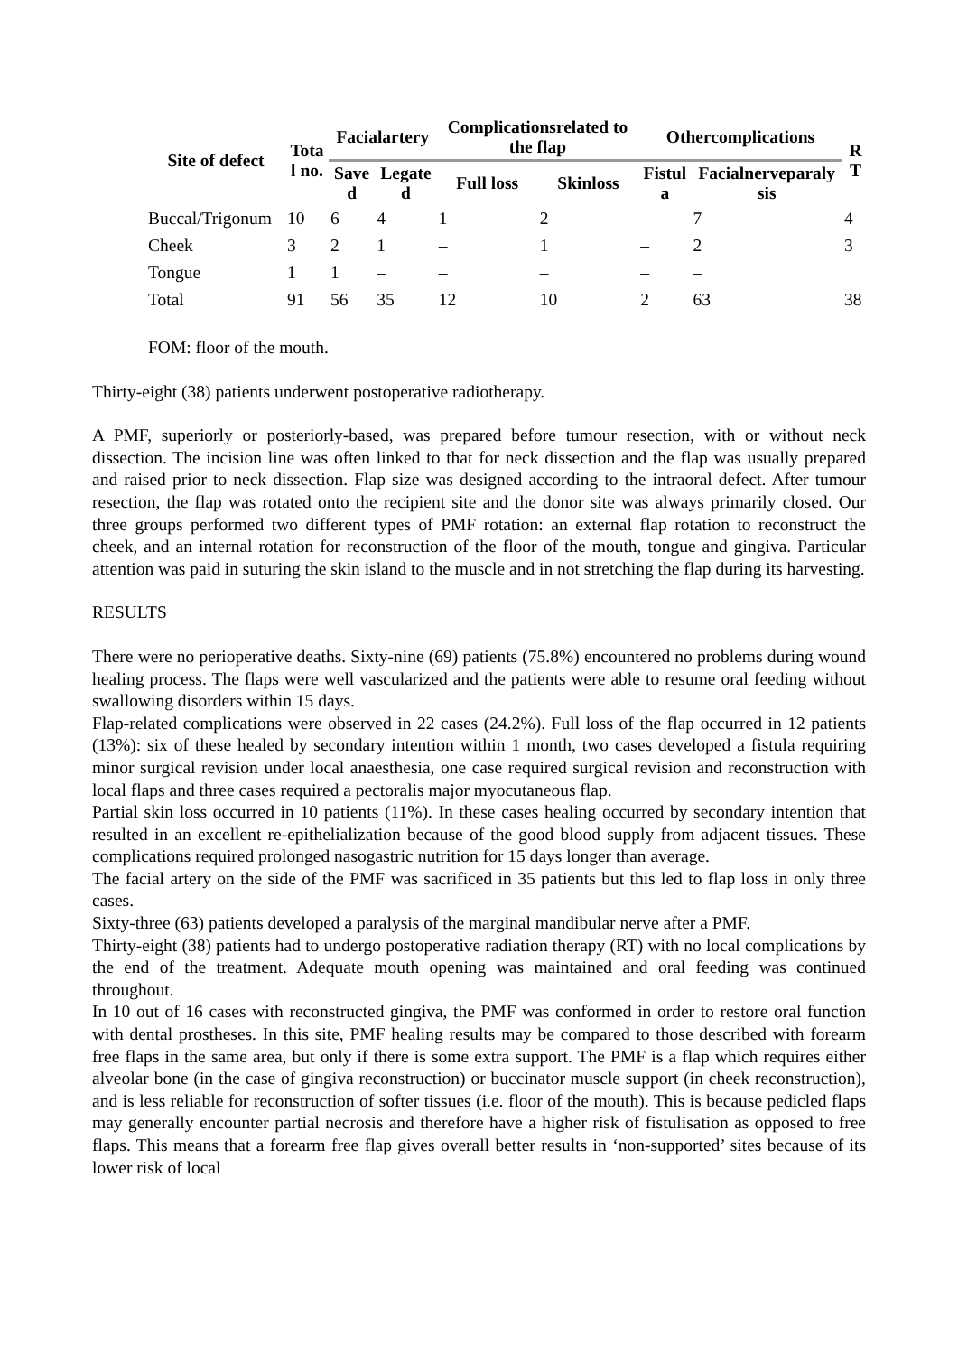| Site of defect | Tota l no. | Facialartery | | Complicationsrelated to the flap | | Othercomplications | | R T |
| --- | --- | --- | --- | --- | --- | --- | --- | --- |
| | | Save d | Legate d | Full loss | Skinloss | Fistul a | Facialnerveparaly sis | |
| Buccal/Trigonum | 10 | 6 | 4 | 1 | 2 | – | 7 | 4 |
| Cheek | 3 | 2 | 1 | – | 1 | – | 2 | 3 |
| Tongue | 1 | 1 | – | – | – | – | – | |
| Total | 91 | 56 | 35 | 12 | 10 | 2 | 63 | 38 |
FOM: floor of the mouth.
Thirty-eight (38) patients underwent postoperative radiotherapy.
A PMF, superiorly or posteriorly-based, was prepared before tumour resection, with or without neck dissection. The incision line was often linked to that for neck dissection and the flap was usually prepared and raised prior to neck dissection. Flap size was designed according to the intraoral defect. After tumour resection, the flap was rotated onto the recipient site and the donor site was always primarily closed. Our three groups performed two different types of PMF rotation: an external flap rotation to reconstruct the cheek, and an internal rotation for reconstruction of the floor of the mouth, tongue and gingiva. Particular attention was paid in suturing the skin island to the muscle and in not stretching the flap during its harvesting.
RESULTS
There were no perioperative deaths. Sixty-nine (69) patients (75.8%) encountered no problems during wound healing process. The flaps were well vascularized and the patients were able to resume oral feeding without swallowing disorders within 15 days.
Flap-related complications were observed in 22 cases (24.2%). Full loss of the flap occurred in 12 patients (13%): six of these healed by secondary intention within 1 month, two cases developed a fistula requiring minor surgical revision under local anaesthesia, one case required surgical revision and reconstruction with local flaps and three cases required a pectoralis major myocutaneous flap.
Partial skin loss occurred in 10 patients (11%). In these cases healing occurred by secondary intention that resulted in an excellent re-epithelialization because of the good blood supply from adjacent tissues. These complications required prolonged nasogastric nutrition for 15 days longer than average.
The facial artery on the side of the PMF was sacrificed in 35 patients but this led to flap loss in only three cases.
Sixty-three (63) patients developed a paralysis of the marginal mandibular nerve after a PMF.
Thirty-eight (38) patients had to undergo postoperative radiation therapy (RT) with no local complications by the end of the treatment. Adequate mouth opening was maintained and oral feeding was continued throughout.
In 10 out of 16 cases with reconstructed gingiva, the PMF was conformed in order to restore oral function with dental prostheses. In this site, PMF healing results may be compared to those described with forearm free flaps in the same area, but only if there is some extra support. The PMF is a flap which requires either alveolar bone (in the case of gingiva reconstruction) or buccinator muscle support (in cheek reconstruction), and is less reliable for reconstruction of softer tissues (i.e. floor of the mouth). This is because pedicled flaps may generally encounter partial necrosis and therefore have a higher risk of fistulisation as opposed to free flaps. This means that a forearm free flap gives overall better results in ‘non-supported’ sites because of its lower risk of local